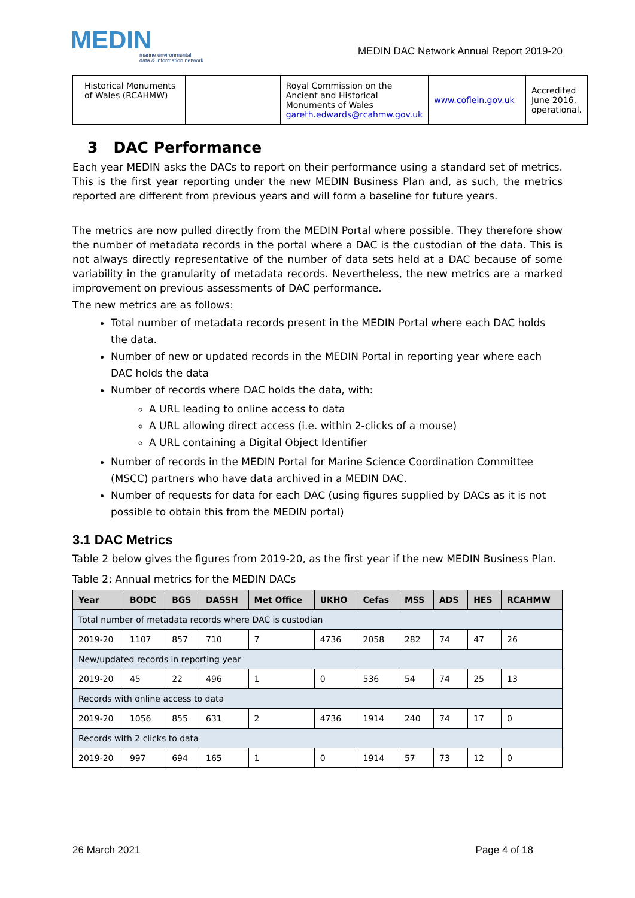MEDIN
marine environmental
data & information network
MEDIN DAC Network Annual Report 2019-20
| Historical Monuments of Wales (RCAHMW) | | Royal Commission on the Ancient and Historical Monuments of Wales gareth.edwards@rcahmw.gov.uk | www.coflein.gov.uk | Accredited June 2016, operational. |
3 DAC Performance
Each year MEDIN asks the DACs to report on their performance using a standard set of metrics. This is the first year reporting under the new MEDIN Business Plan and, as such, the metrics reported are different from previous years and will form a baseline for future years.
The metrics are now pulled directly from the MEDIN Portal where possible. They therefore show the number of metadata records in the portal where a DAC is the custodian of the data. This is not always directly representative of the number of data sets held at a DAC because of some variability in the granularity of metadata records. Nevertheless, the new metrics are a marked improvement on previous assessments of DAC performance.
The new metrics are as follows:
Total number of metadata records present in the MEDIN Portal where each DAC holds the data.
Number of new or updated records in the MEDIN Portal in reporting year where each DAC holds the data
Number of records where DAC holds the data, with:
A URL leading to online access to data
A URL allowing direct access (i.e. within 2-clicks of a mouse)
A URL containing a Digital Object Identifier
Number of records in the MEDIN Portal for Marine Science Coordination Committee (MSCC) partners who have data archived in a MEDIN DAC.
Number of requests for data for each DAC (using figures supplied by DACs as it is not possible to obtain this from the MEDIN portal)
3.1 DAC Metrics
Table 2 below gives the figures from 2019-20, as the first year if the new MEDIN Business Plan.
Table 2: Annual metrics for the MEDIN DACs
| Year | BODC | BGS | DASSH | Met Office | UKHO | Cefas | MSS | ADS | HES | RCAHMW |
| --- | --- | --- | --- | --- | --- | --- | --- | --- | --- | --- |
| Total number of metadata records where DAC is custodian | | | | | | | | | | |
| 2019-20 | 1107 | 857 | 710 | 7 | 4736 | 2058 | 282 | 74 | 47 | 26 |
| New/updated records in reporting year | | | | | | | | | | |
| 2019-20 | 45 | 22 | 496 | 1 | 0 | 536 | 54 | 74 | 25 | 13 |
| Records with online access to data | | | | | | | | | | |
| 2019-20 | 1056 | 855 | 631 | 2 | 4736 | 1914 | 240 | 74 | 17 | 0 |
| Records with 2 clicks to data | | | | | | | | | | |
| 2019-20 | 997 | 694 | 165 | 1 | 0 | 1914 | 57 | 73 | 12 | 0 |
26 March 2021 Page 4 of 18